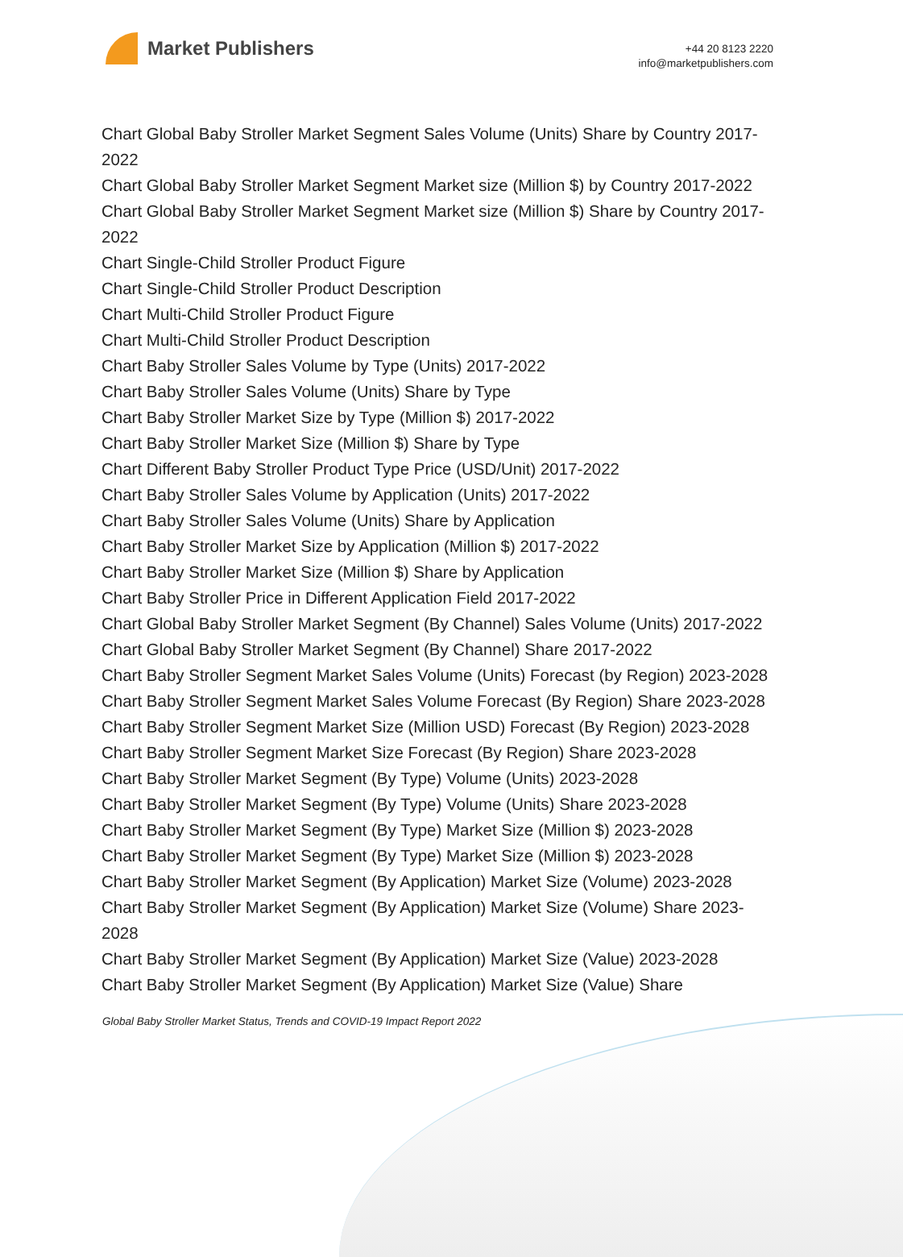Market Publishers
+44 20 8123 2220
info@marketpublishers.com
Chart Global Baby Stroller Market Segment Sales Volume (Units) Share by Country 2017-2022
Chart Global Baby Stroller Market Segment Market size (Million $) by Country 2017-2022
Chart Global Baby Stroller Market Segment Market size (Million $) Share by Country 2017-2022
Chart Single-Child Stroller Product Figure
Chart Single-Child Stroller Product Description
Chart Multi-Child Stroller Product Figure
Chart Multi-Child Stroller Product Description
Chart Baby Stroller Sales Volume by Type (Units) 2017-2022
Chart Baby Stroller Sales Volume (Units) Share by Type
Chart Baby Stroller Market Size by Type (Million $) 2017-2022
Chart Baby Stroller Market Size (Million $) Share by Type
Chart Different Baby Stroller Product Type Price (USD/Unit) 2017-2022
Chart Baby Stroller Sales Volume by Application (Units) 2017-2022
Chart Baby Stroller Sales Volume (Units) Share by Application
Chart Baby Stroller Market Size by Application (Million $) 2017-2022
Chart Baby Stroller Market Size (Million $) Share by Application
Chart Baby Stroller Price in Different Application Field 2017-2022
Chart Global Baby Stroller Market Segment (By Channel) Sales Volume (Units) 2017-2022
Chart Global Baby Stroller Market Segment (By Channel) Share 2017-2022
Chart Baby Stroller Segment Market Sales Volume (Units) Forecast (by Region) 2023-2028
Chart Baby Stroller Segment Market Sales Volume Forecast (By Region) Share 2023-2028
Chart Baby Stroller Segment Market Size (Million USD) Forecast (By Region) 2023-2028
Chart Baby Stroller Segment Market Size Forecast (By Region) Share 2023-2028
Chart Baby Stroller Market Segment (By Type) Volume (Units) 2023-2028
Chart Baby Stroller Market Segment (By Type) Volume (Units) Share 2023-2028
Chart Baby Stroller Market Segment (By Type) Market Size (Million $) 2023-2028
Chart Baby Stroller Market Segment (By Type) Market Size (Million $) 2023-2028
Chart Baby Stroller Market Segment (By Application) Market Size (Volume) 2023-2028
Chart Baby Stroller Market Segment (By Application) Market Size (Volume) Share 2023-2028
Chart Baby Stroller Market Segment (By Application) Market Size (Value) 2023-2028
Chart Baby Stroller Market Segment (By Application) Market Size (Value) Share
Global Baby Stroller Market Status, Trends and COVID-19 Impact Report 2022